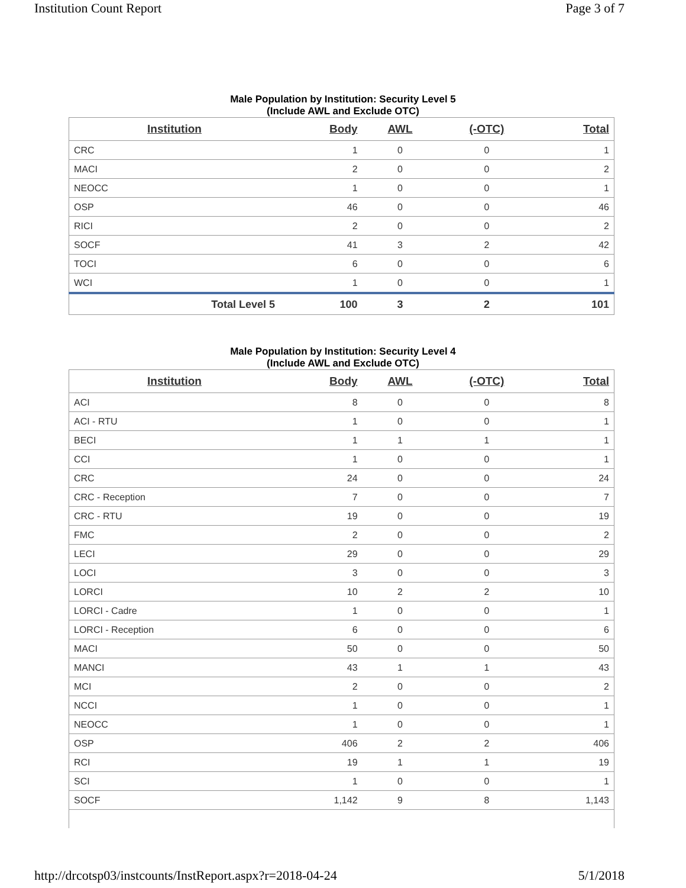Institution Count Report Page 3 of 7
Male Population by Institution: Security Level 5
(Include AWL and Exclude OTC)
| Institution | Body | AWL | (-OTC) | Total |
| --- | --- | --- | --- | --- |
| CRC | 1 | 0 | 0 | 1 |
| MACI | 2 | 0 | 0 | 2 |
| NEOCC | 1 | 0 | 0 | 1 |
| OSP | 46 | 0 | 0 | 46 |
| RICI | 2 | 0 | 0 | 2 |
| SOCF | 41 | 3 | 2 | 42 |
| TOCI | 6 | 0 | 0 | 6 |
| WCI | 1 | 0 | 0 | 1 |
| Total Level 5 | 100 | 3 | 2 | 101 |
Male Population by Institution: Security Level 4
(Include AWL and Exclude OTC)
| Institution | Body | AWL | (-OTC) | Total |
| --- | --- | --- | --- | --- |
| ACI | 8 | 0 | 0 | 8 |
| ACI - RTU | 1 | 0 | 0 | 1 |
| BECI | 1 | 1 | 1 | 1 |
| CCI | 1 | 0 | 0 | 1 |
| CRC | 24 | 0 | 0 | 24 |
| CRC - Reception | 7 | 0 | 0 | 7 |
| CRC - RTU | 19 | 0 | 0 | 19 |
| FMC | 2 | 0 | 0 | 2 |
| LECI | 29 | 0 | 0 | 29 |
| LOCI | 3 | 0 | 0 | 3 |
| LORCI | 10 | 2 | 2 | 10 |
| LORCI - Cadre | 1 | 0 | 0 | 1 |
| LORCI - Reception | 6 | 0 | 0 | 6 |
| MACI | 50 | 0 | 0 | 50 |
| MANCI | 43 | 1 | 1 | 43 |
| MCI | 2 | 0 | 0 | 2 |
| NCCI | 1 | 0 | 0 | 1 |
| NEOCC | 1 | 0 | 0 | 1 |
| OSP | 406 | 2 | 2 | 406 |
| RCI | 19 | 1 | 1 | 19 |
| SCI | 1 | 0 | 0 | 1 |
| SOCF | 1,142 | 9 | 8 | 1,143 |
http://drcotsp03/instcounts/InstReport.aspx?r=2018-04-24 5/1/2018